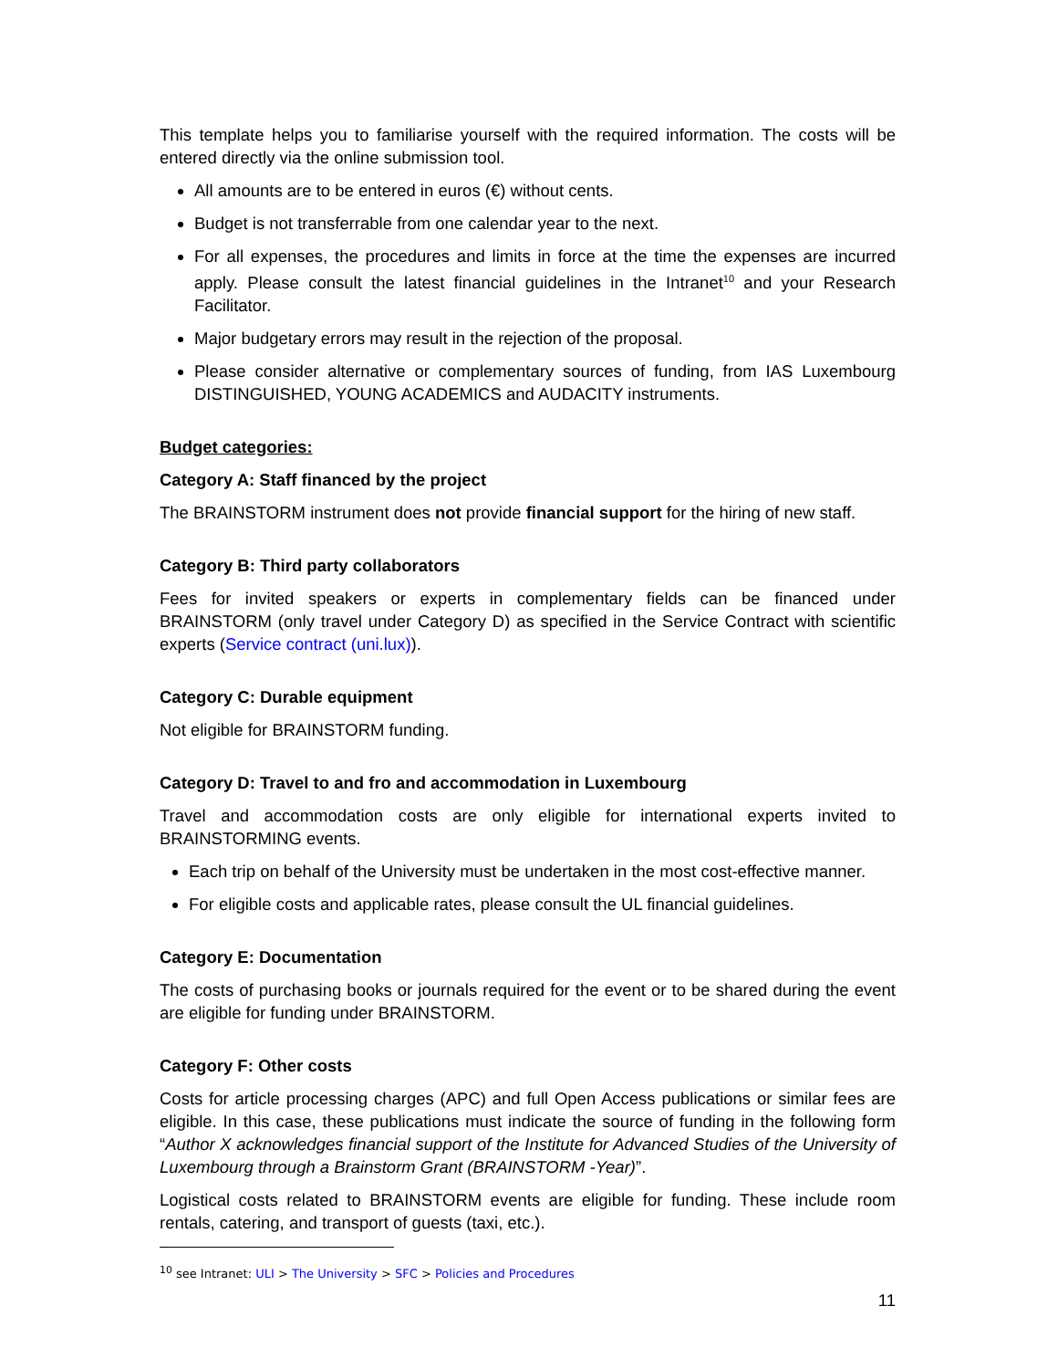This template helps you to familiarise yourself with the required information. The costs will be entered directly via the online submission tool.
All amounts are to be entered in euros (€) without cents.
Budget is not transferrable from one calendar year to the next.
For all expenses, the procedures and limits in force at the time the expenses are incurred apply. Please consult the latest financial guidelines in the Intranet<sup>10</sup> and your Research Facilitator.
Major budgetary errors may result in the rejection of the proposal.
Please consider alternative or complementary sources of funding, from IAS Luxembourg DISTINGUISHED, YOUNG ACADEMICS and AUDACITY instruments.
Budget categories:
Category A: Staff financed by the project
The BRAINSTORM instrument does not provide financial support for the hiring of new staff.
Category B: Third party collaborators
Fees for invited speakers or experts in complementary fields can be financed under BRAINSTORM (only travel under Category D) as specified in the Service Contract with scientific experts (Service contract (uni.lux)).
Category C: Durable equipment
Not eligible for BRAINSTORM funding.
Category D: Travel to and fro and accommodation in Luxembourg
Travel and accommodation costs are only eligible for international experts invited to BRAINSTORMING events.
Each trip on behalf of the University must be undertaken in the most cost-effective manner.
For eligible costs and applicable rates, please consult the UL financial guidelines.
Category E: Documentation
The costs of purchasing books or journals required for the event or to be shared during the event are eligible for funding under BRAINSTORM.
Category F: Other costs
Costs for article processing charges (APC) and full Open Access publications or similar fees are eligible. In this case, these publications must indicate the source of funding in the following form “Author X acknowledges financial support of the Institute for Advanced Studies of the University of Luxembourg through a Brainstorm Grant (BRAINSTORM -Year)”.
Logistical costs related to BRAINSTORM events are eligible for funding. These include room rentals, catering, and transport of guests (taxi, etc.).
<sup>10</sup> see Intranet: ULI > The University > SFC > Policies and Procedures
11